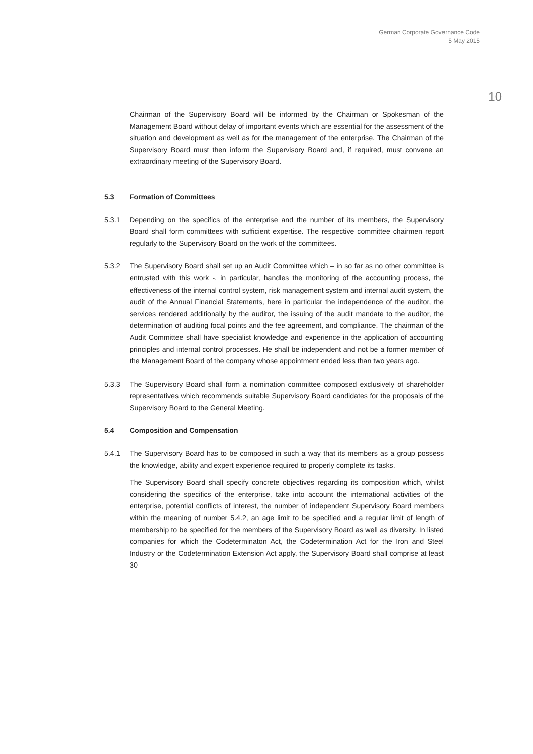German Corporate Governance Code
5 May 2015
10
Chairman of the Supervisory Board will be informed by the Chairman or Spokesman of the Management Board without delay of important events which are essential for the assessment of the situation and development as well as for the management of the enterprise. The Chairman of the Supervisory Board must then inform the Supervisory Board and, if required, must convene an extraordinary meeting of the Supervisory Board.
5.3 Formation of Committees
5.3.1 Depending on the specifics of the enterprise and the number of its members, the Supervisory Board shall form committees with sufficient expertise. The respective committee chairmen report regularly to the Supervisory Board on the work of the committees.
5.3.2 The Supervisory Board shall set up an Audit Committee which – in so far as no other committee is entrusted with this work -, in particular, handles the monitoring of the accounting process, the effectiveness of the internal control system, risk management system and internal audit system, the audit of the Annual Financial Statements, here in particular the independence of the auditor, the services rendered additionally by the auditor, the issuing of the audit mandate to the auditor, the determination of auditing focal points and the fee agreement, and compliance. The chairman of the Audit Committee shall have specialist knowledge and experience in the application of accounting principles and internal control processes. He shall be independent and not be a former member of the Management Board of the company whose appointment ended less than two years ago.
5.3.3 The Supervisory Board shall form a nomination committee composed exclusively of shareholder representatives which recommends suitable Supervisory Board candidates for the proposals of the Supervisory Board to the General Meeting.
5.4 Composition and Compensation
5.4.1 The Supervisory Board has to be composed in such a way that its members as a group possess the knowledge, ability and expert experience required to properly complete its tasks.
The Supervisory Board shall specify concrete objectives regarding its composition which, whilst considering the specifics of the enterprise, take into account the international activities of the enterprise, potential conflicts of interest, the number of independent Supervisory Board members within the meaning of number 5.4.2, an age limit to be specified and a regular limit of length of membership to be specified for the members of the Supervisory Board as well as diversity. In listed companies for which the Codeterminaton Act, the Codetermination Act for the Iron and Steel Industry or the Codetermination Extension Act apply, the Supervisory Board shall comprise at least 30